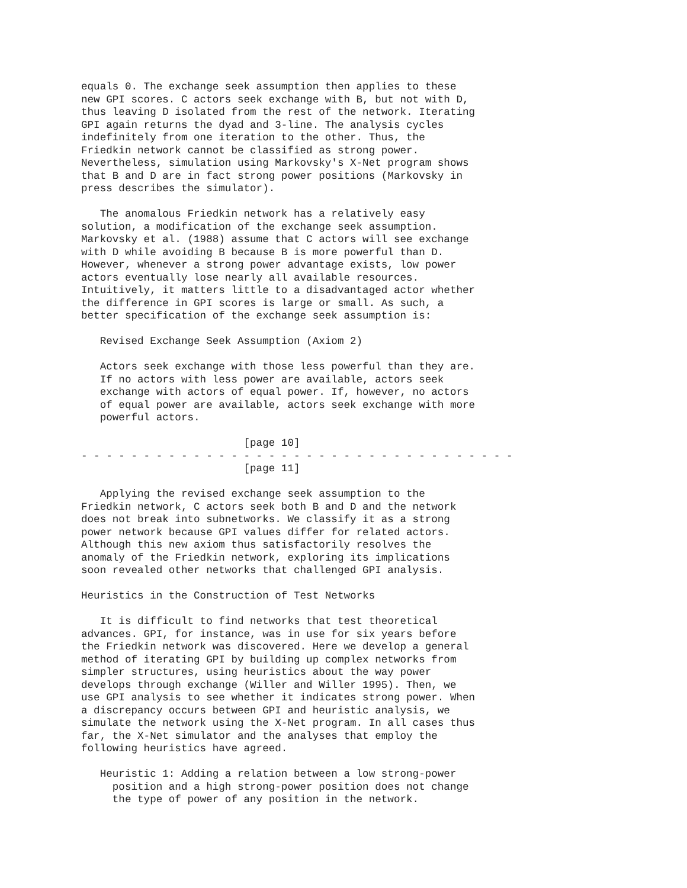equals 0. The exchange seek assumption then applies to these
new GPI scores. C actors seek exchange with B, but not with D,
thus leaving D isolated from the rest of the network. Iterating
GPI again returns the dyad and 3-line. The analysis cycles
indefinitely from one iteration to the other. Thus, the
Friedkin network cannot be classified as strong power.
Nevertheless, simulation using Markovsky's X-Net program shows
that B and D are in fact strong power positions (Markovsky in
press describes the simulator).

   The anomalous Friedkin network has a relatively easy
solution, a modification of the exchange seek assumption.
Markovsky et al. (1988) assume that C actors will see exchange
with D while avoiding B because B is more powerful than D.
However, whenever a strong power advantage exists, low power
actors eventually lose nearly all available resources.
Intuitively, it matters little to a disadvantaged actor whether
the difference in GPI scores is large or small. As such, a
better specification of the exchange seek assumption is:

   Revised Exchange Seek Assumption (Axiom 2)

   Actors seek exchange with those less powerful than they are.
   If no actors with less power are available, actors seek
   exchange with actors of equal power. If, however, no actors
   of equal power are available, actors seek exchange with more
   powerful actors.

                          [page 10]
- - - - - - - - - - - - - - - - - - - - - - - - - - - - - - - - - - -
                          [page 11]

   Applying the revised exchange seek assumption to the
Friedkin network, C actors seek both B and D and the network
does not break into subnetworks. We classify it as a strong
power network because GPI values differ for related actors.
Although this new axiom thus satisfactorily resolves the
anomaly of the Friedkin network, exploring its implications
soon revealed other networks that challenged GPI analysis.

Heuristics in the Construction of Test Networks

   It is difficult to find networks that test theoretical
advances. GPI, for instance, was in use for six years before
the Friedkin network was discovered. Here we develop a general
method of iterating GPI by building up complex networks from
simpler structures, using heuristics about the way power
develops through exchange (Willer and Willer 1995). Then, we
use GPI analysis to see whether it indicates strong power. When
a discrepancy occurs between GPI and heuristic analysis, we
simulate the network using the X-Net program. In all cases thus
far, the X-Net simulator and the analyses that employ the
following heuristics have agreed.

   Heuristic 1: Adding a relation between a low strong-power
     position and a high strong-power position does not change
     the type of power of any position in the network.